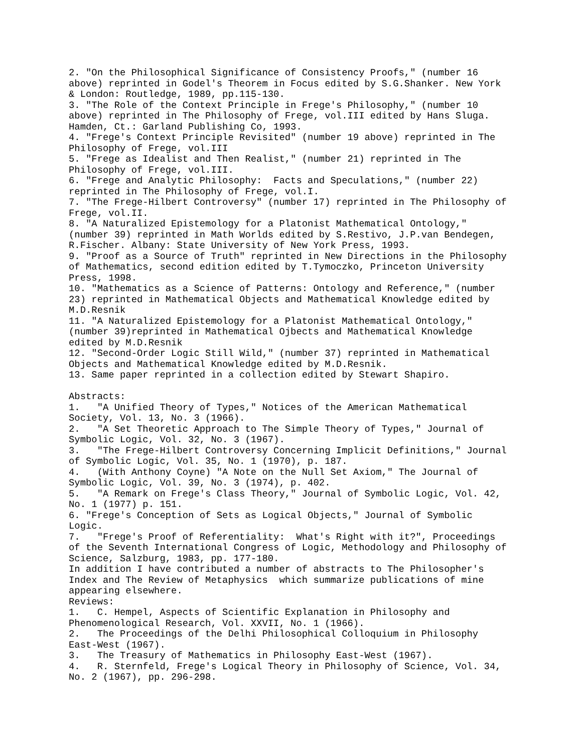2. "On the Philosophical Significance of Consistency Proofs," (number 16
above) reprinted in Godel's Theorem in Focus edited by S.G.Shanker. New York
& London: Routledge, 1989, pp.115-130.
3. "The Role of the Context Principle in Frege's Philosophy," (number 10
above) reprinted in The Philosophy of Frege, vol.III edited by Hans Sluga.
Hamden, Ct.: Garland Publishing Co, 1993.
4. "Frege's Context Principle Revisited" (number 19 above) reprinted in The
Philosophy of Frege, vol.III
5. "Frege as Idealist and Then Realist," (number 21) reprinted in The
Philosophy of Frege, vol.III.
6. "Frege and Analytic Philosophy:  Facts and Speculations," (number 22)
reprinted in The Philosophy of Frege, vol.I.
7. "The Frege-Hilbert Controversy" (number 17) reprinted in The Philosophy of
Frege, vol.II.
8. "A Naturalized Epistemology for a Platonist Mathematical Ontology,"
(number 39) reprinted in Math Worlds edited by S.Restivo, J.P.van Bendegen,
R.Fischer. Albany: State University of New York Press, 1993.
9. "Proof as a Source of Truth" reprinted in New Directions in the Philosophy
of Mathematics, second edition edited by T.Tymoczko, Princeton University
Press, 1998.
10. "Mathematics as a Science of Patterns: Ontology and Reference," (number
23) reprinted in Mathematical Objects and Mathematical Knowledge edited by
M.D.Resnik
11. "A Naturalized Epistemology for a Platonist Mathematical Ontology,"
(number 39)reprinted in Mathematical Ojbects and Mathematical Knowledge
edited by M.D.Resnik
12. "Second-Order Logic Still Wild," (number 37) reprinted in Mathematical
Objects and Mathematical Knowledge edited by M.D.Resnik.
13. Same paper reprinted in a collection edited by Stewart Shapiro.

Abstracts:
1.   "A Unified Theory of Types," Notices of the American Mathematical
Society, Vol. 13, No. 3 (1966).
2.   "A Set Theoretic Approach to The Simple Theory of Types," Journal of
Symbolic Logic, Vol. 32, No. 3 (1967).
3.   "The Frege-Hilbert Controversy Concerning Implicit Definitions," Journal
of Symbolic Logic, Vol. 35, No. 1 (1970), p. 187.
4.   (With Anthony Coyne) "A Note on the Null Set Axiom," The Journal of
Symbolic Logic, Vol. 39, No. 3 (1974), p. 402.
5.   "A Remark on Frege's Class Theory," Journal of Symbolic Logic, Vol. 42,
No. 1 (1977) p. 151.
6. "Frege's Conception of Sets as Logical Objects," Journal of Symbolic
Logic.
7.   "Frege's Proof of Referentiality:  What's Right with it?", Proceedings
of the Seventh International Congress of Logic, Methodology and Philosophy of
Science, Salzburg, 1983, pp. 177-180.
In addition I have contributed a number of abstracts to The Philosopher's
Index and The Review of Metaphysics  which summarize publications of mine
appearing elsewhere.
Reviews:
1.   C. Hempel, Aspects of Scientific Explanation in Philosophy and
Phenomenological Research, Vol. XXVII, No. 1 (1966).
2.   The Proceedings of the Delhi Philosophical Colloquium in Philosophy
East-West (1967).
3.   The Treasury of Mathematics in Philosophy East-West (1967).
4.   R. Sternfeld, Frege's Logical Theory in Philosophy of Science, Vol. 34,
No. 2 (1967), pp. 296-298.